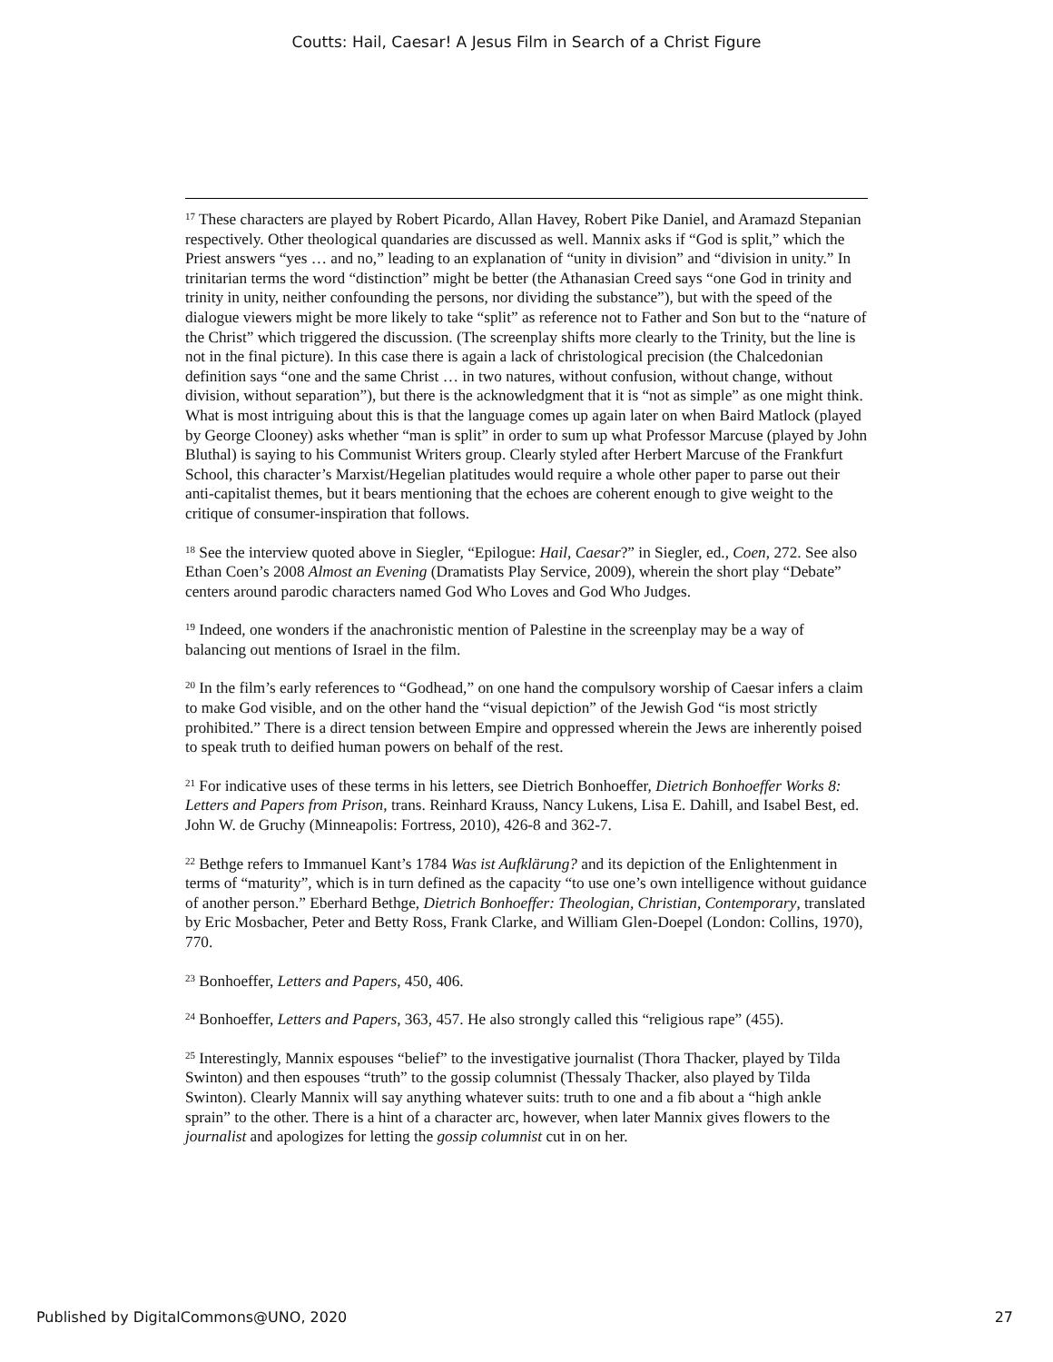Coutts: Hail, Caesar! A Jesus Film in Search of a Christ Figure
<sup>17</sup> These characters are played by Robert Picardo, Allan Havey, Robert Pike Daniel, and Aramazd Stepanian respectively. Other theological quandaries are discussed as well. Mannix asks if “God is split,” which the Priest answers “yes … and no,” leading to an explanation of “unity in division” and “division in unity.” In trinitarian terms the word “distinction” might be better (the Athanasian Creed says “one God in trinity and trinity in unity, neither confounding the persons, nor dividing the substance”), but with the speed of the dialogue viewers might be more likely to take “split” as reference not to Father and Son but to the “nature of the Christ” which triggered the discussion. (The screenplay shifts more clearly to the Trinity, but the line is not in the final picture). In this case there is again a lack of christological precision (the Chalcedonian definition says “one and the same Christ … in two natures, without confusion, without change, without division, without separation”), but there is the acknowledgment that it is “not as simple” as one might think. What is most intriguing about this is that the language comes up again later on when Baird Matlock (played by George Clooney) asks whether “man is split” in order to sum up what Professor Marcuse (played by John Bluthal) is saying to his Communist Writers group. Clearly styled after Herbert Marcuse of the Frankfurt School, this character’s Marxist/Hegelian platitudes would require a whole other paper to parse out their anti-capitalist themes, but it bears mentioning that the echoes are coherent enough to give weight to the critique of consumer-inspiration that follows.
<sup>18</sup> See the interview quoted above in Siegler, “Epilogue: Hail, Caesar?” in Siegler, ed., Coen, 272. See also Ethan Coen’s 2008 Almost an Evening (Dramatists Play Service, 2009), wherein the short play “Debate” centers around parodic characters named God Who Loves and God Who Judges.
<sup>19</sup> Indeed, one wonders if the anachronistic mention of Palestine in the screenplay may be a way of balancing out mentions of Israel in the film.
<sup>20</sup> In the film’s early references to “Godhead,” on one hand the compulsory worship of Caesar infers a claim to make God visible, and on the other hand the “visual depiction” of the Jewish God “is most strictly prohibited.” There is a direct tension between Empire and oppressed wherein the Jews are inherently poised to speak truth to deified human powers on behalf of the rest.
<sup>21</sup> For indicative uses of these terms in his letters, see Dietrich Bonhoeffer, Dietrich Bonhoeffer Works 8: Letters and Papers from Prison, trans. Reinhard Krauss, Nancy Lukens, Lisa E. Dahill, and Isabel Best, ed. John W. de Gruchy (Minneapolis: Fortress, 2010), 426-8 and 362-7.
<sup>22</sup> Bethge refers to Immanuel Kant’s 1784 Was ist Aufklärung? and its depiction of the Enlightenment in terms of “maturity”, which is in turn defined as the capacity “to use one’s own intelligence without guidance of another person.” Eberhard Bethge, Dietrich Bonhoeffer: Theologian, Christian, Contemporary, translated by Eric Mosbacher, Peter and Betty Ross, Frank Clarke, and William Glen-Doepel (London: Collins, 1970), 770.
<sup>23</sup> Bonhoeffer, Letters and Papers, 450, 406.
<sup>24</sup> Bonhoeffer, Letters and Papers, 363, 457. He also strongly called this “religious rape” (455).
<sup>25</sup> Interestingly, Mannix espouses “belief” to the investigative journalist (Thora Thacker, played by Tilda Swinton) and then espouses “truth” to the gossip columnist (Thessaly Thacker, also played by Tilda Swinton). Clearly Mannix will say anything whatever suits: truth to one and a fib about a “high ankle sprain” to the other. There is a hint of a character arc, however, when later Mannix gives flowers to the journalist and apologizes for letting the gossip columnist cut in on her.
Published by DigitalCommons@UNO, 2020 27